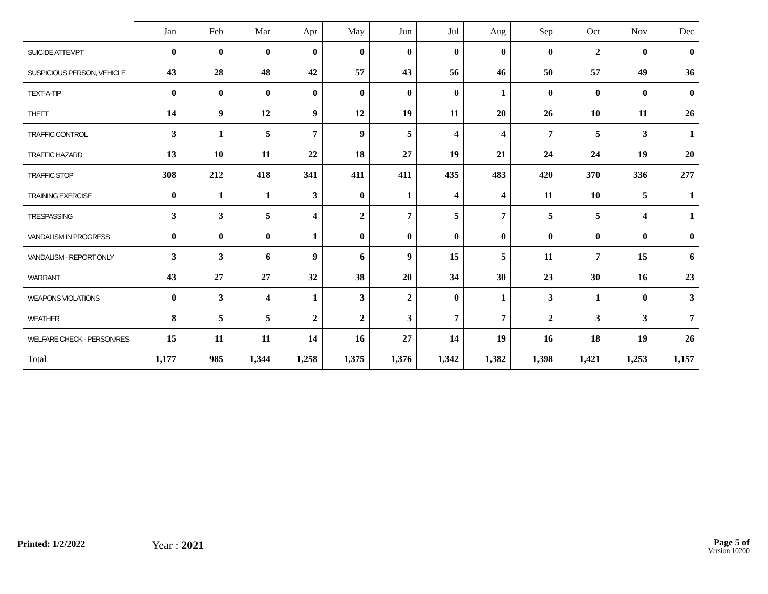| | Jan | Feb | Mar | Apr | May | Jun | Jul | Aug | Sep | Oct | Nov | Dec |
| --- | --- | --- | --- | --- | --- | --- | --- | --- | --- | --- | --- | --- |
| SUICIDE ATTEMPT | 0 | 0 | 0 | 0 | 0 | 0 | 0 | 0 | 0 | 2 | 0 | 0 |
| SUSPICIOUS PERSON, VEHICLE | 43 | 28 | 48 | 42 | 57 | 43 | 56 | 46 | 50 | 57 | 49 | 36 |
| TEXT-A-TIP | 0 | 0 | 0 | 0 | 0 | 0 | 0 | 1 | 0 | 0 | 0 | 0 |
| THEFT | 14 | 9 | 12 | 9 | 12 | 19 | 11 | 20 | 26 | 10 | 11 | 26 |
| TRAFFIC CONTROL | 3 | 1 | 5 | 7 | 9 | 5 | 4 | 4 | 7 | 5 | 3 | 1 |
| TRAFFIC HAZARD | 13 | 10 | 11 | 22 | 18 | 27 | 19 | 21 | 24 | 24 | 19 | 20 |
| TRAFFIC STOP | 308 | 212 | 418 | 341 | 411 | 411 | 435 | 483 | 420 | 370 | 336 | 277 |
| TRAINING EXERCISE | 0 | 1 | 1 | 3 | 0 | 1 | 4 | 4 | 11 | 10 | 5 | 1 |
| TRESPASSING | 3 | 3 | 5 | 4 | 2 | 7 | 5 | 7 | 5 | 5 | 4 | 1 |
| VANDALISM IN PROGRESS | 0 | 0 | 0 | 1 | 0 | 0 | 0 | 0 | 0 | 0 | 0 | 0 |
| VANDALISM - REPORT ONLY | 3 | 3 | 6 | 9 | 6 | 9 | 15 | 5 | 11 | 7 | 15 | 6 |
| WARRANT | 43 | 27 | 27 | 32 | 38 | 20 | 34 | 30 | 23 | 30 | 16 | 23 |
| WEAPONS VIOLATIONS | 0 | 3 | 4 | 1 | 3 | 2 | 0 | 1 | 3 | 1 | 0 | 3 |
| WEATHER | 8 | 5 | 5 | 2 | 2 | 3 | 7 | 7 | 2 | 3 | 3 | 7 |
| WELFARE CHECK - PERSON/RES | 15 | 11 | 11 | 14 | 16 | 27 | 14 | 19 | 16 | 18 | 19 | 26 |
| Total | 1,177 | 985 | 1,344 | 1,258 | 1,375 | 1,376 | 1,342 | 1,382 | 1,398 | 1,421 | 1,253 | 1,157 |
Printed: 1/2/2022
Year : 2021
Page 5 of
Version 10200